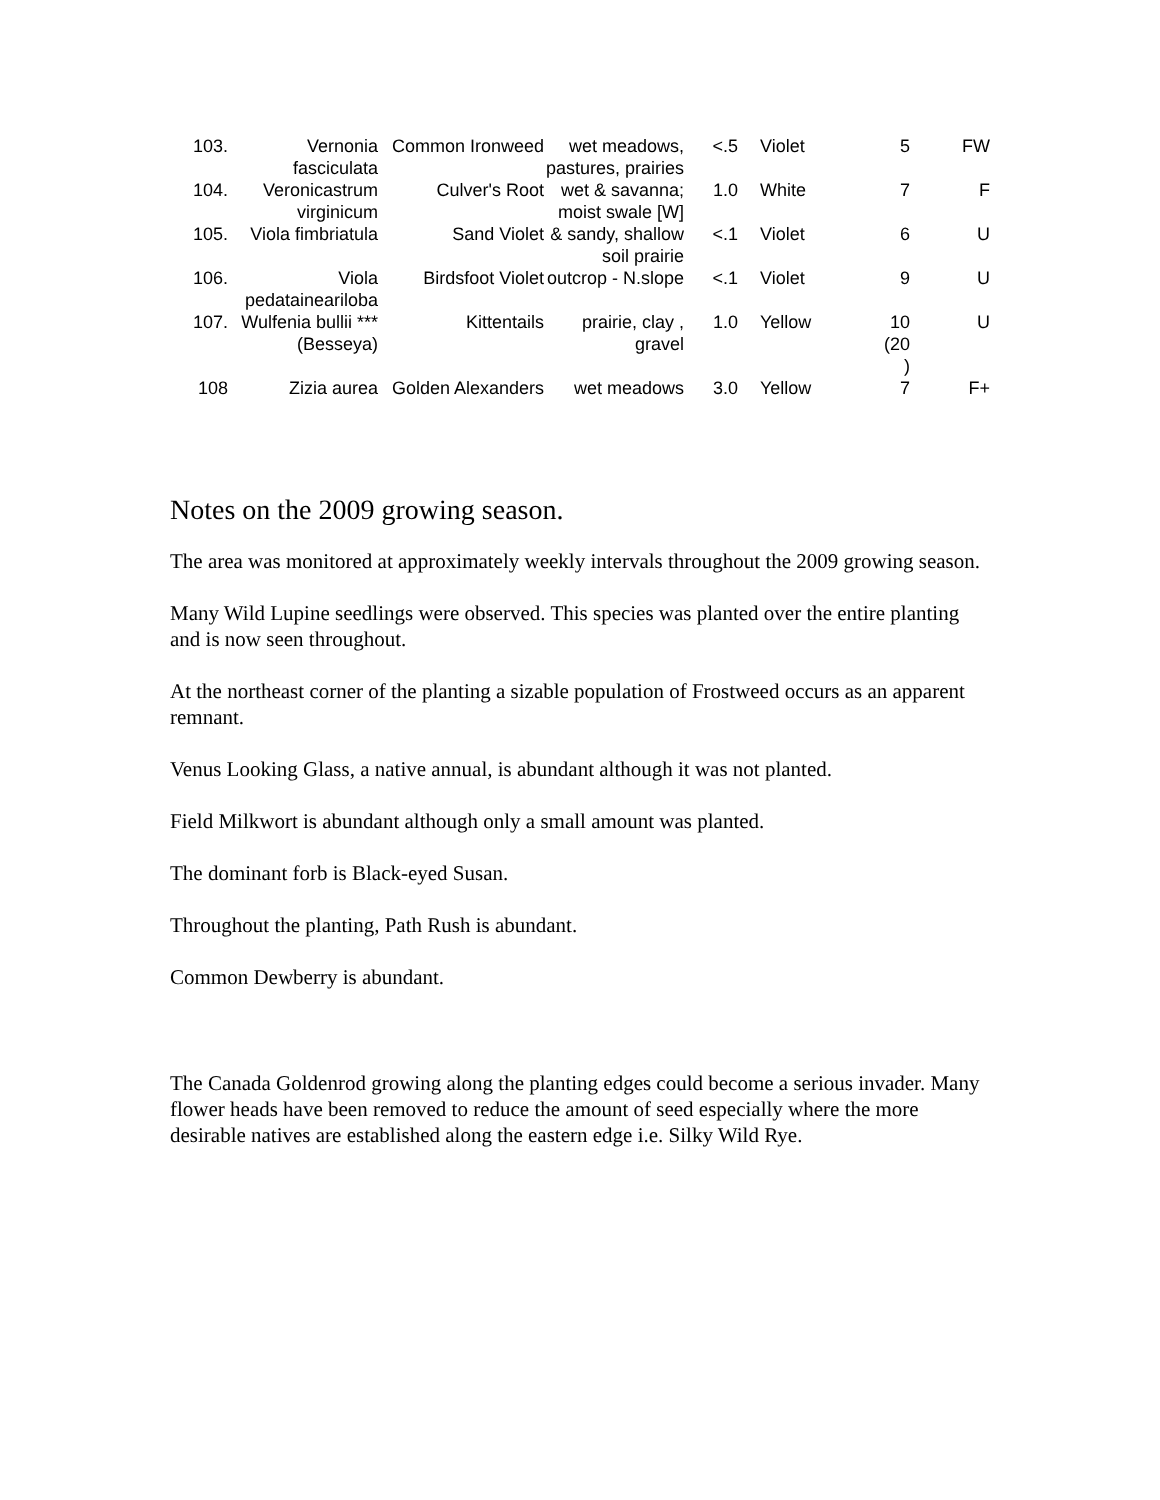| 103. | Vernonia fasciculata | Common Ironweed | wet meadows, pastures, prairies | <.5 | Violet | 5 | FW |
| 104. | Veronicastrum virginicum | Culver's Root | wet & savanna; moist swale [W] | 1.0 | White | 7 | F |
| 105. | Viola fimbriatula | Sand Violet | & sandy, shallow soil prairie | <.1 | Violet | 6 | U |
| 106. | Viola pedataineariloba | Birdsfoot Violet | outcrop - N.slope | <.1 | Violet | 9 | U |
| 107. | Wulfenia bullii *** (Besseya) | Kittentails | prairie, clay , gravel | 1.0 | Yellow | 10 (20 ) | U |
| 108 | Zizia aurea | Golden Alexanders | wet meadows | 3.0 | Yellow | 7 | F+ |
Notes on the 2009 growing season.
The area was monitored at approximately weekly intervals throughout the 2009 growing season.
Many Wild Lupine seedlings were observed. This species was planted over the entire planting and is now seen throughout.
At the northeast corner of the planting a sizable population of Frostweed occurs as an apparent remnant.
Venus Looking Glass, a native annual, is abundant although it was not planted.
Field Milkwort is abundant although only a small amount was planted.
The dominant forb is Black-eyed Susan.
Throughout the planting, Path Rush is abundant.
Common Dewberry is abundant.
The Canada Goldenrod growing along the planting edges could become a serious invader. Many flower heads have been removed to reduce the amount of seed especially where the more desirable natives are established along the eastern edge i.e. Silky Wild Rye.